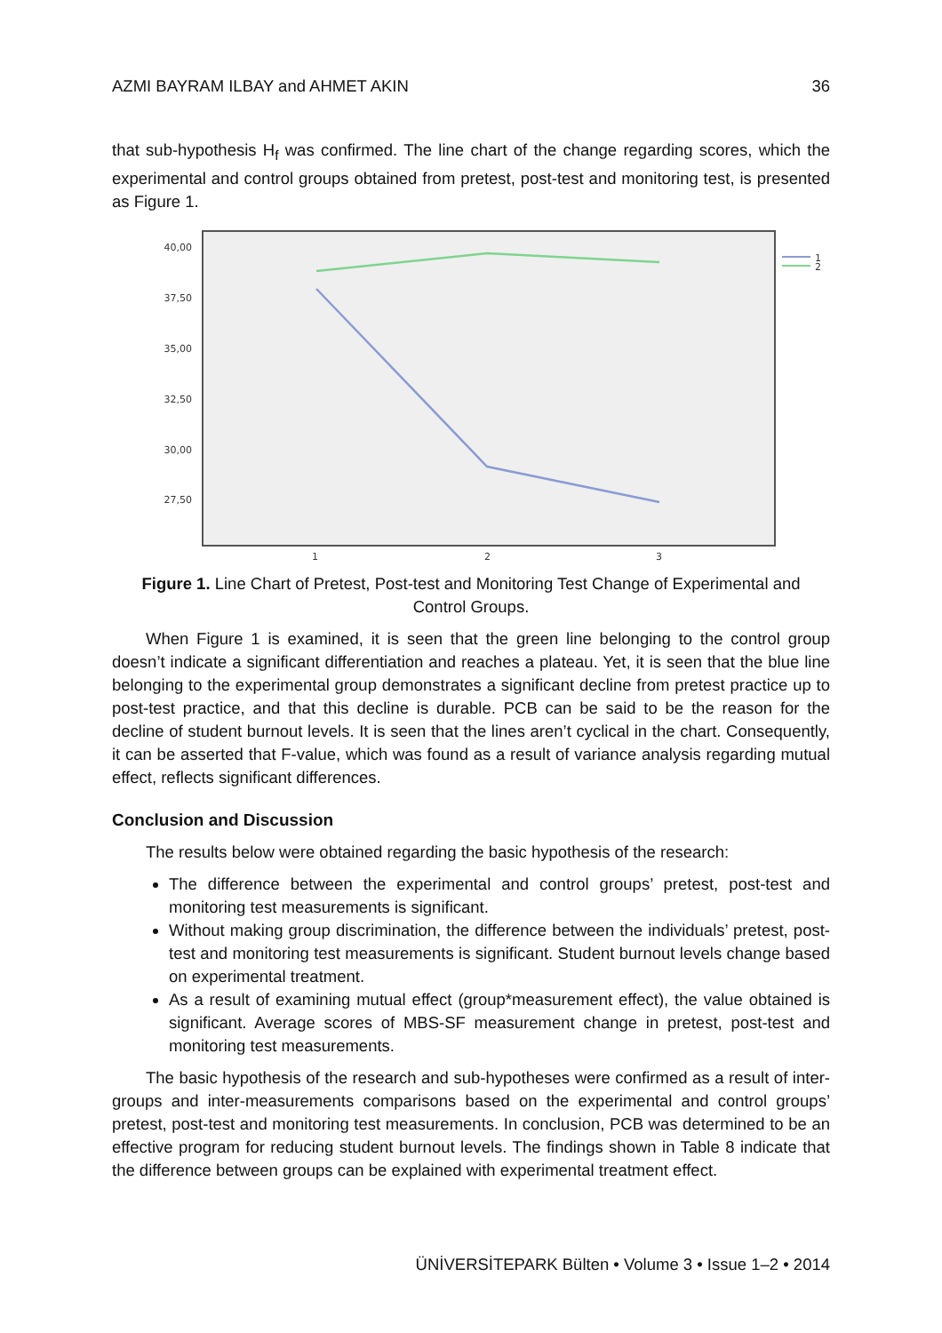AZMI BAYRAM ILBAY and AHMET AKIN 36
that sub-hypothesis H<sub>f</sub> was confirmed. The line chart of the change regarding scores, which the experimental and control groups obtained from pretest, post-test and monitoring test, is presented as Figure 1.
40,00
37,50
35,00
32,50
30,00
27,50
1
2
3
1
2
Figure 1. Line Chart of Pretest, Post-test and Monitoring Test Change of Experimental and Control Groups.
When Figure 1 is examined, it is seen that the green line belonging to the control group doesn’t indicate a significant differentiation and reaches a plateau. Yet, it is seen that the blue line belonging to the experimental group demonstrates a significant decline from pretest practice up to post-test practice, and that this decline is durable. PCB can be said to be the reason for the decline of student burnout levels. It is seen that the lines aren’t cyclical in the chart. Consequently, it can be asserted that F-value, which was found as a result of variance analysis regarding mutual effect, reflects significant differences.
Conclusion and Discussion
The results below were obtained regarding the basic hypothesis of the research:
The difference between the experimental and control groups’ pretest, post-test and monitoring test measurements is significant.
Without making group discrimination, the difference between the individuals’ pretest, post-test and monitoring test measurements is significant. Student burnout levels change based on experimental treatment.
As a result of examining mutual effect (group*measurement effect), the value obtained is significant. Average scores of MBS-SF measurement change in pretest, post-test and monitoring test measurements.
The basic hypothesis of the research and sub-hypotheses were confirmed as a result of inter-groups and inter-measurements comparisons based on the experimental and control groups’ pretest, post-test and monitoring test measurements. In conclusion, PCB was determined to be an effective program for reducing student burnout levels. The findings shown in Table 8 indicate that the difference between groups can be explained with experimental treatment effect.
ÜNİVERSİTEPARK Bülten • Volume 3 • Issue 1–2 • 2014